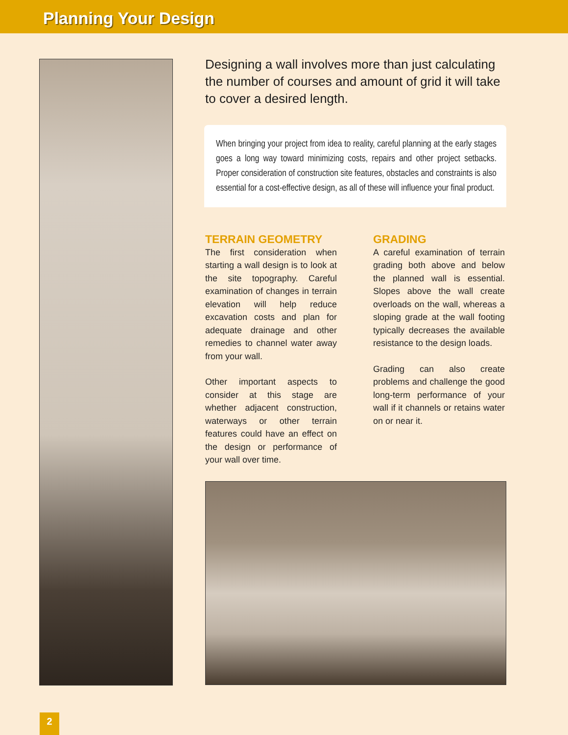Planning Your Design
Designing a wall involves more than just calculating the number of courses and amount of grid it will take to cover a desired length.
When bringing your project from idea to reality, careful planning at the early stages goes a long way toward minimizing costs, repairs and other project setbacks. Proper consideration of construction site features, obstacles and constraints is also essential for a cost-effective design, as all of these will influence your final product.
TERRAIN GEOMETRY
The first consideration when starting a wall design is to look at the site topography. Careful examination of changes in terrain elevation will help reduce excavation costs and plan for adequate drainage and other remedies to channel water away from your wall.
Other important aspects to consider at this stage are whether adjacent construction, waterways or other terrain features could have an effect on the design or performance of your wall over time.
GRADING
A careful examination of terrain grading both above and below the planned wall is essential. Slopes above the wall create overloads on the wall, whereas a sloping grade at the wall footing typically decreases the available resistance to the design loads.
Grading can also create problems and challenge the good long-term performance of your wall if it channels or retains water on or near it.
2